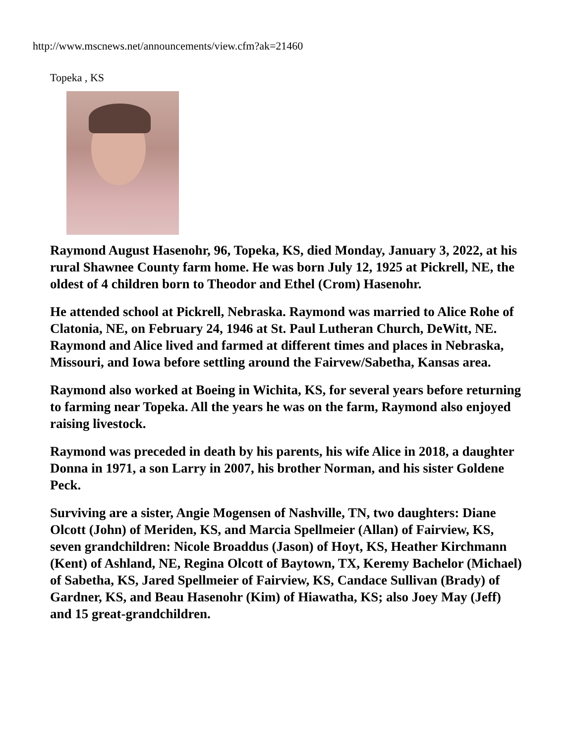http://www.mscnews.net/announcements/view.cfm?ak=21460
Topeka , KS
Raymond August Hasenohr, 96, Topeka, KS, died Monday, January 3, 2022, at his rural Shawnee County farm home. He was born July 12, 1925 at Pickrell, NE, the oldest of 4 children born to Theodor and Ethel (Crom) Hasenohr.
He attended school at Pickrell, Nebraska. Raymond was married to Alice Rohe of Clatonia, NE, on February 24, 1946 at St. Paul Lutheran Church, DeWitt, NE.
Raymond and Alice lived and farmed at different times and places in Nebraska, Missouri, and Iowa before settling around the Fairvew/Sabetha, Kansas area.
Raymond also worked at Boeing in Wichita, KS, for several years before returning to farming near Topeka. All the years he was on the farm, Raymond also enjoyed raising livestock.
Raymond was preceded in death by his parents, his wife Alice in 2018, a daughter Donna in 1971, a son Larry in 2007, his brother Norman, and his sister Goldene Peck.
Surviving are a sister, Angie Mogensen of Nashville, TN, two daughters: Diane Olcott (John) of Meriden, KS, and Marcia Spellmeier (Allan) of Fairview, KS, seven grandchildren: Nicole Broaddus (Jason) of Hoyt, KS, Heather Kirchmann (Kent) of Ashland, NE, Regina Olcott of Baytown, TX, Keremy Bachelor (Michael) of Sabetha, KS, Jared Spellmeier of Fairview, KS, Candace Sullivan (Brady) of Gardner, KS, and Beau Hasenohr (Kim) of Hiawatha, KS; also Joey May (Jeff) and 15 great-grandchildren.